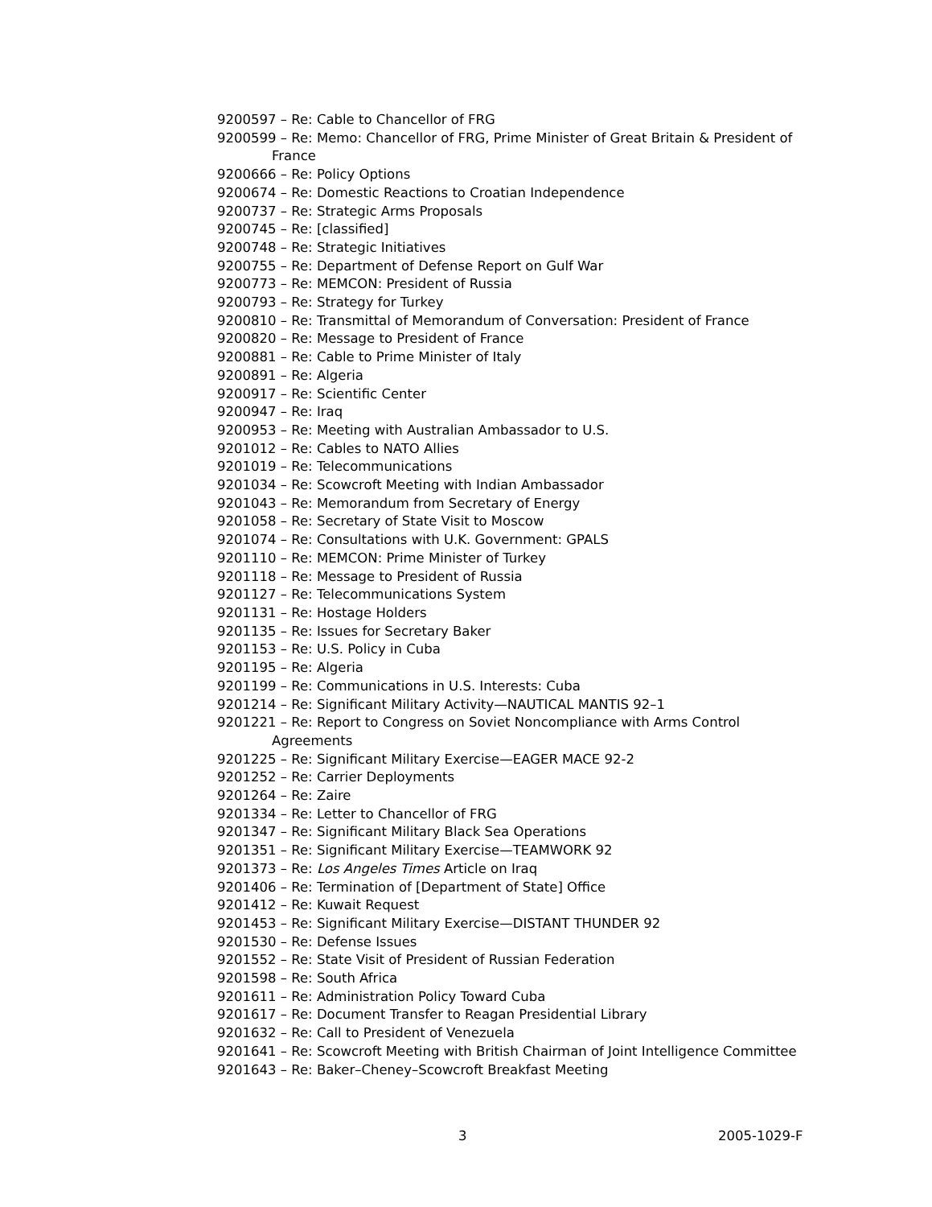9200597 – Re: Cable to Chancellor of FRG
9200599 – Re: Memo: Chancellor of FRG, Prime Minister of Great Britain & President of France
9200666 – Re: Policy Options
9200674 – Re: Domestic Reactions to Croatian Independence
9200737 – Re: Strategic Arms Proposals
9200745 – Re: [classified]
9200748 – Re: Strategic Initiatives
9200755 – Re: Department of Defense Report on Gulf War
9200773 – Re: MEMCON: President of Russia
9200793 – Re: Strategy for Turkey
9200810 – Re: Transmittal of Memorandum of Conversation: President of France
9200820 – Re: Message to President of France
9200881 – Re: Cable to Prime Minister of Italy
9200891 – Re: Algeria
9200917 – Re: Scientific Center
9200947 – Re: Iraq
9200953 – Re: Meeting with Australian Ambassador to U.S.
9201012 – Re: Cables to NATO Allies
9201019 – Re: Telecommunications
9201034 – Re: Scowcroft Meeting with Indian Ambassador
9201043 – Re: Memorandum from Secretary of Energy
9201058 – Re: Secretary of State Visit to Moscow
9201074 – Re: Consultations with U.K. Government: GPALS
9201110 – Re: MEMCON: Prime Minister of Turkey
9201118 – Re: Message to President of Russia
9201127 – Re: Telecommunications System
9201131 – Re: Hostage Holders
9201135 – Re: Issues for Secretary Baker
9201153 – Re: U.S. Policy in Cuba
9201195 – Re: Algeria
9201199 – Re: Communications in U.S. Interests: Cuba
9201214 – Re: Significant Military Activity—NAUTICAL MANTIS 92–1
9201221 – Re: Report to Congress on Soviet Noncompliance with Arms Control Agreements
9201225 – Re: Significant Military Exercise—EAGER MACE 92-2
9201252 – Re: Carrier Deployments
9201264 – Re: Zaire
9201334 – Re: Letter to Chancellor of FRG
9201347 – Re: Significant Military Black Sea Operations
9201351 – Re: Significant Military Exercise—TEAMWORK 92
9201373 – Re: Los Angeles Times Article on Iraq
9201406 – Re: Termination of [Department of State] Office
9201412 – Re: Kuwait Request
9201453 – Re: Significant Military Exercise—DISTANT THUNDER 92
9201530 – Re: Defense Issues
9201552 – Re: State Visit of President of Russian Federation
9201598 – Re: South Africa
9201611 – Re: Administration Policy Toward Cuba
9201617 – Re: Document Transfer to Reagan Presidential Library
9201632 – Re: Call to President of Venezuela
9201641 – Re: Scowcroft Meeting with British Chairman of Joint Intelligence Committee
9201643 – Re: Baker–Cheney–Scowcroft Breakfast Meeting
3 2005-1029-F